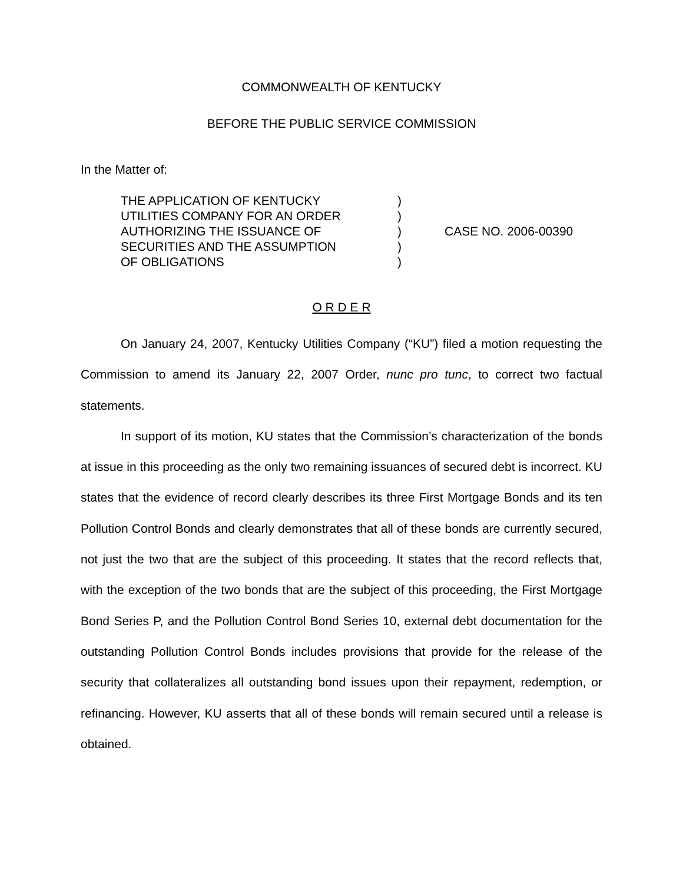COMMONWEALTH OF KENTUCKY
BEFORE THE PUBLIC SERVICE COMMISSION
In the Matter of:
THE APPLICATION OF KENTUCKY
UTILITIES COMPANY FOR AN ORDER
AUTHORIZING THE ISSUANCE OF
SECURITIES AND THE ASSUMPTION
OF OBLIGATIONS
)
)
)
)
)
CASE NO. 2006-00390
O R D E R
On January 24, 2007, Kentucky Utilities Company (“KU”) filed a motion requesting the Commission to amend its January 22, 2007 Order, nunc pro tunc, to correct two factual statements.
In support of its motion, KU states that the Commission’s characterization of the bonds at issue in this proceeding as the only two remaining issuances of secured debt is incorrect. KU states that the evidence of record clearly describes its three First Mortgage Bonds and its ten Pollution Control Bonds and clearly demonstrates that all of these bonds are currently secured, not just the two that are the subject of this proceeding. It states that the record reflects that, with the exception of the two bonds that are the subject of this proceeding, the First Mortgage Bond Series P, and the Pollution Control Bond Series 10, external debt documentation for the outstanding Pollution Control Bonds includes provisions that provide for the release of the security that collateralizes all outstanding bond issues upon their repayment, redemption, or refinancing. However, KU asserts that all of these bonds will remain secured until a release is obtained.